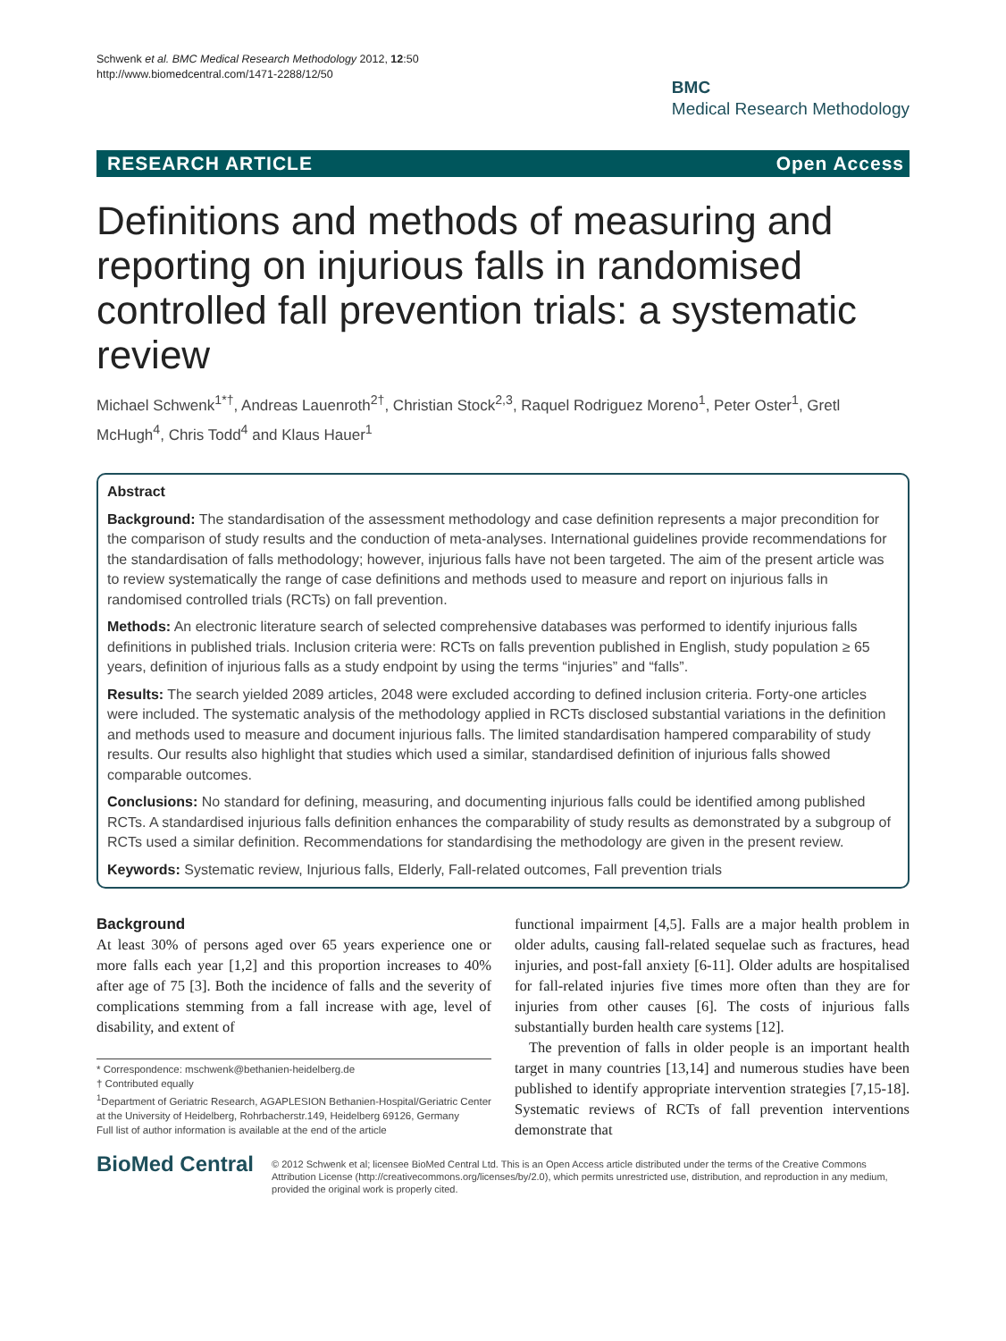Schwenk et al. BMC Medical Research Methodology 2012, 12:50
http://www.biomedcentral.com/1471-2288/12/50
BMC
Medical Research Methodology
RESEARCH ARTICLE Open Access
Definitions and methods of measuring and reporting on injurious falls in randomised controlled fall prevention trials: a systematic review
Michael Schwenk<sup>1*†</sup>, Andreas Lauenroth<sup>2†</sup>, Christian Stock<sup>2,3</sup>, Raquel Rodriguez Moreno<sup>1</sup>, Peter Oster<sup>1</sup>, Gretl McHugh<sup>4</sup>, Chris Todd<sup>4</sup> and Klaus Hauer<sup>1</sup>
Abstract
Background: The standardisation of the assessment methodology and case definition represents a major precondition for the comparison of study results and the conduction of meta-analyses. International guidelines provide recommendations for the standardisation of falls methodology; however, injurious falls have not been targeted. The aim of the present article was to review systematically the range of case definitions and methods used to measure and report on injurious falls in randomised controlled trials (RCTs) on fall prevention.
Methods: An electronic literature search of selected comprehensive databases was performed to identify injurious falls definitions in published trials. Inclusion criteria were: RCTs on falls prevention published in English, study population ≥ 65 years, definition of injurious falls as a study endpoint by using the terms “injuries” and “falls”.
Results: The search yielded 2089 articles, 2048 were excluded according to defined inclusion criteria. Forty-one articles were included. The systematic analysis of the methodology applied in RCTs disclosed substantial variations in the definition and methods used to measure and document injurious falls. The limited standardisation hampered comparability of study results. Our results also highlight that studies which used a similar, standardised definition of injurious falls showed comparable outcomes.
Conclusions: No standard for defining, measuring, and documenting injurious falls could be identified among published RCTs. A standardised injurious falls definition enhances the comparability of study results as demonstrated by a subgroup of RCTs used a similar definition. Recommendations for standardising the methodology are given in the present review.
Keywords: Systematic review, Injurious falls, Elderly, Fall-related outcomes, Fall prevention trials
Background
At least 30% of persons aged over 65 years experience one or more falls each year [1,2] and this proportion increases to 40% after age of 75 [3]. Both the incidence of falls and the severity of complications stemming from a fall increase with age, level of disability, and extent of
* Correspondence: mschwenk@bethanien-heidelberg.de
† Contributed equally
<sup>1</sup> Department of Geriatric Research, AGAPLESION Bethanien-Hospital/Geriatric Center at the University of Heidelberg, Rohrbacherstr.149, Heidelberg 69126, Germany
Full list of author information is available at the end of the article
functional impairment [4,5]. Falls are a major health problem in older adults, causing fall-related sequelae such as fractures, head injuries, and post-fall anxiety [6-11]. Older adults are hospitalised for fall-related injuries five times more often than they are for injuries from other causes [6]. The costs of injurious falls substantially burden health care systems [12].
The prevention of falls in older people is an important health target in many countries [13,14] and numerous studies have been published to identify appropriate intervention strategies [7,15-18]. Systematic reviews of RCTs of fall prevention interventions demonstrate that
BioMed Central
© 2012 Schwenk et al; licensee BioMed Central Ltd. This is an Open Access article distributed under the terms of the Creative Commons Attribution License (http://creativecommons.org/licenses/by/2.0), which permits unrestricted use, distribution, and reproduction in any medium, provided the original work is properly cited.